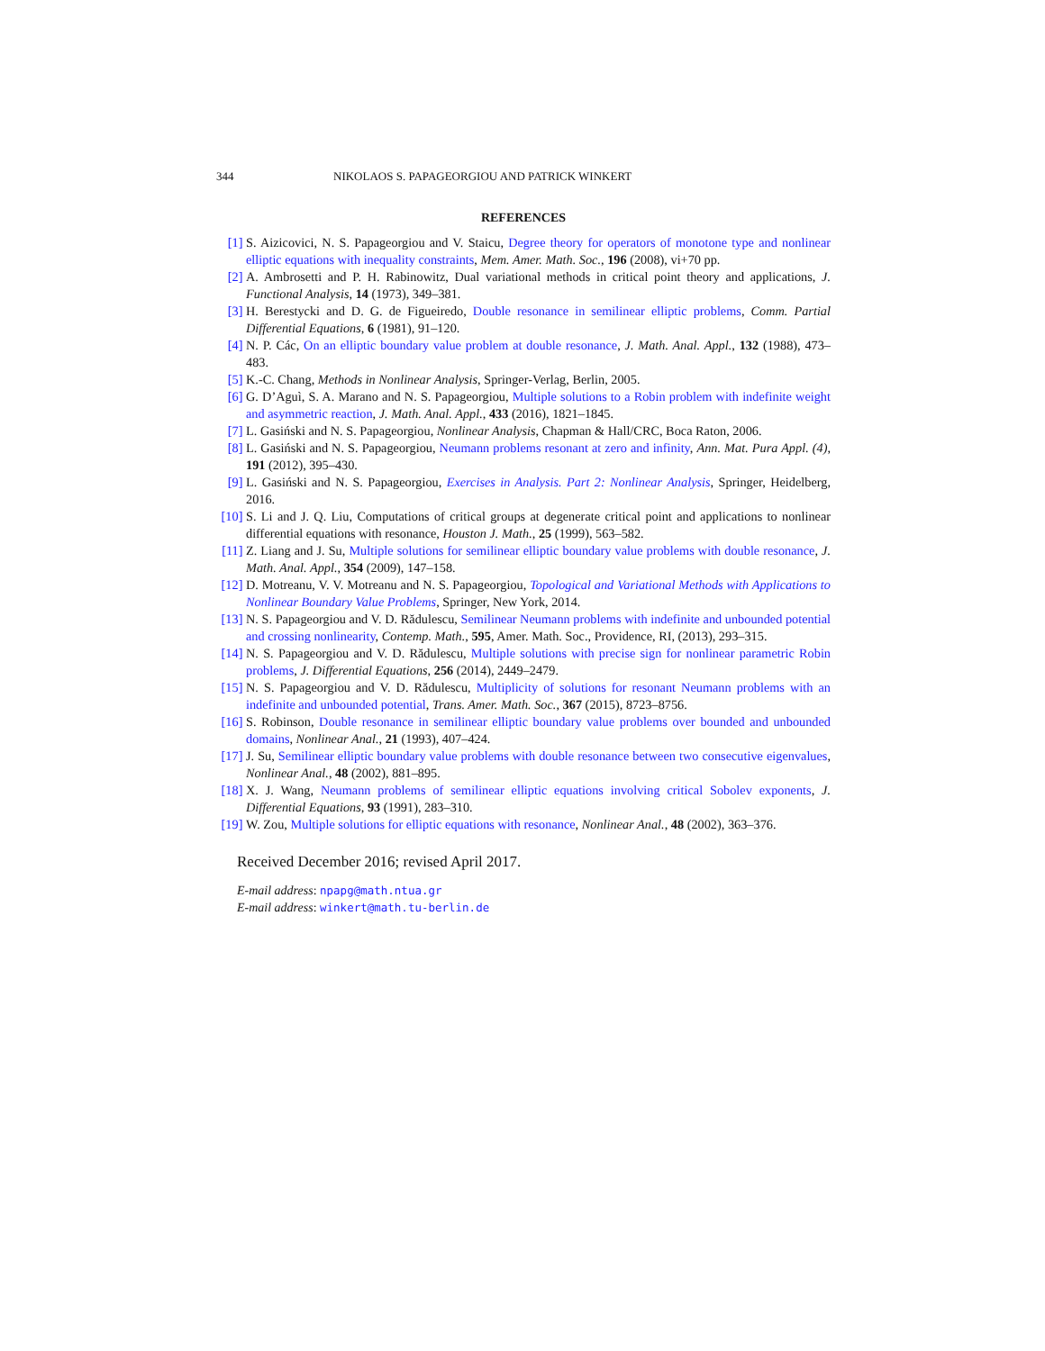344 NIKOLAOS S. PAPAGEORGIOU AND PATRICK WINKERT
REFERENCES
[1] S. Aizicovici, N. S. Papageorgiou and V. Staicu, Degree theory for operators of monotone type and nonlinear elliptic equations with inequality constraints, Mem. Amer. Math. Soc., 196 (2008), vi+70 pp.
[2] A. Ambrosetti and P. H. Rabinowitz, Dual variational methods in critical point theory and applications, J. Functional Analysis, 14 (1973), 349–381.
[3] H. Berestycki and D. G. de Figueiredo, Double resonance in semilinear elliptic problems, Comm. Partial Differential Equations, 6 (1981), 91–120.
[4] N. P. Các, On an elliptic boundary value problem at double resonance, J. Math. Anal. Appl., 132 (1988), 473–483.
[5] K.-C. Chang, Methods in Nonlinear Analysis, Springer-Verlag, Berlin, 2005.
[6] G. D’Aguì, S. A. Marano and N. S. Papageorgiou, Multiple solutions to a Robin problem with indefinite weight and asymmetric reaction, J. Math. Anal. Appl., 433 (2016), 1821–1845.
[7] L. Gasiński and N. S. Papageorgiou, Nonlinear Analysis, Chapman & Hall/CRC, Boca Raton, 2006.
[8] L. Gasiński and N. S. Papageorgiou, Neumann problems resonant at zero and infinity, Ann. Mat. Pura Appl. (4), 191 (2012), 395–430.
[9] L. Gasiński and N. S. Papageorgiou, Exercises in Analysis. Part 2: Nonlinear Analysis, Springer, Heidelberg, 2016.
[10] S. Li and J. Q. Liu, Computations of critical groups at degenerate critical point and applications to nonlinear differential equations with resonance, Houston J. Math., 25 (1999), 563–582.
[11] Z. Liang and J. Su, Multiple solutions for semilinear elliptic boundary value problems with double resonance, J. Math. Anal. Appl., 354 (2009), 147–158.
[12] D. Motreanu, V. V. Motreanu and N. S. Papageorgiou, Topological and Variational Methods with Applications to Nonlinear Boundary Value Problems, Springer, New York, 2014.
[13] N. S. Papageorgiou and V. D. Rădulescu, Semilinear Neumann problems with indefinite and unbounded potential and crossing nonlinearity, Contemp. Math., 595, Amer. Math. Soc., Providence, RI, (2013), 293–315.
[14] N. S. Papageorgiou and V. D. Rădulescu, Multiple solutions with precise sign for nonlinear parametric Robin problems, J. Differential Equations, 256 (2014), 2449–2479.
[15] N. S. Papageorgiou and V. D. Rădulescu, Multiplicity of solutions for resonant Neumann problems with an indefinite and unbounded potential, Trans. Amer. Math. Soc., 367 (2015), 8723–8756.
[16] S. Robinson, Double resonance in semilinear elliptic boundary value problems over bounded and unbounded domains, Nonlinear Anal., 21 (1993), 407–424.
[17] J. Su, Semilinear elliptic boundary value problems with double resonance between two consecutive eigenvalues, Nonlinear Anal., 48 (2002), 881–895.
[18] X. J. Wang, Neumann problems of semilinear elliptic equations involving critical Sobolev exponents, J. Differential Equations, 93 (1991), 283–310.
[19] W. Zou, Multiple solutions for elliptic equations with resonance, Nonlinear Anal., 48 (2002), 363–376.
Received December 2016; revised April 2017.
E-mail address: npapg@math.ntua.gr
E-mail address: winkert@math.tu-berlin.de